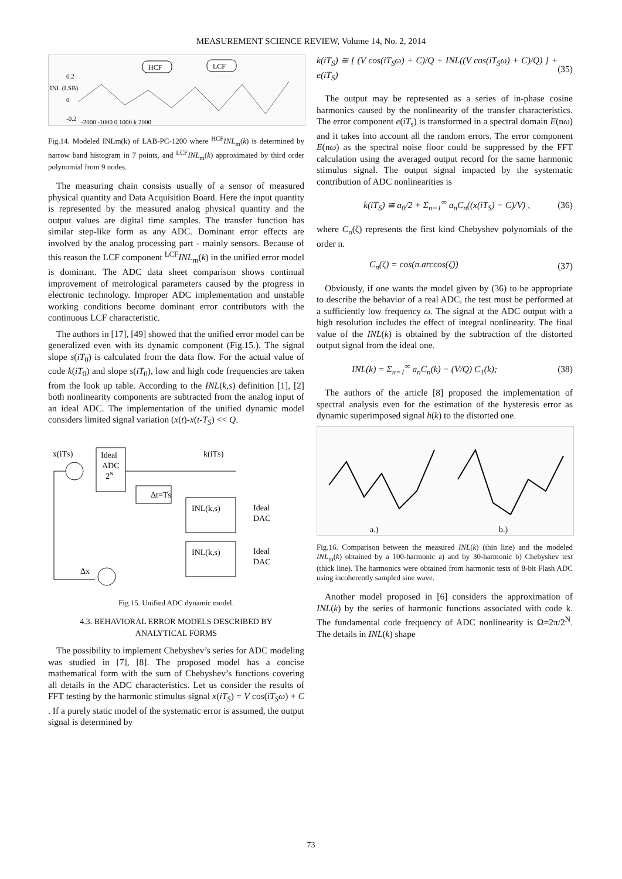MEASUREMENT SCIENCE REVIEW, Volume 14, No. 2, 2014
INL (LSB)
0.2
0
-0.2
HCF
LCF
-2000 -1000 0 1000 k 2000
Fig.14. Modeled INLm(k) of LAB-PC-1200 where <sup>HCF</sup>INL<sub>m</sub>(k) is determined by narrow band histogram in 7 points, and <sup>LCF</sup>INL<sub>m</sub>(k) approximated by third order polynomial from 9 nodes.
The measuring chain consists usually of a sensor of measured physical quantity and Data Acquisition Board. Here the input quantity is represented by the measured analog physical quantity and the output values are digital time samples. The transfer function has similar step-like form as any ADC. Dominant error effects are involved by the analog processing part - mainly sensors. Because of this reason the LCF component <sup>LCF</sup>INL<sub>m</sub>(k) in the unified error model is dominant. The ADC data sheet comparison shows continual improvement of metrological parameters caused by the progress in electronic technology. Improper ADC implementation and unstable working conditions become dominant error contributors with the continuous LCF characteristic.
The authors in [17], [49] showed that the unified error model can be generalized even with its dynamic component (Fig.15.). The signal slope s(iT<sub>0</sub>) is calculated from the data flow. For the actual value of code k(iT<sub>0</sub>) and slope s(iT<sub>0</sub>), low and high code frequencies are taken from the look up table. According to the INL(k,s) definition [1], [2] both nonlinearity components are subtracted from the analog input of an ideal ADC. The implementation of the unified dynamic model considers limited signal variation (x(t)-x(t-T<sub>S</sub>) << Q.
x(iTS)
Ideal
ADC
2N
k(iTS)
Δt=TS
INL(k,s)
Ideal
DAC
INL(k,s)
Ideal
DAC
Δx
Fig.15. Unified ADC dynamic model.
4.3. BEHAVIORAL ERROR MODELS DESCRIBED BY
ANALYTICAL FORMS
The possibility to implement Chebyshev’s series for ADC modeling was studied in [7], [8]. The proposed model has a concise mathematical form with the sum of Chebyshev’s functions covering all details in the ADC characteristics. Let us consider the results of FFT testing by the harmonic stimulus signal x(iT<sub>S</sub>) = V cos(iT<sub>S</sub>ω) + C . If a purely static model of the systematic error is assumed, the output signal is determined by
k(iT<sub>S</sub>) ≅ [ (V cos(iT<sub>S</sub>ω) + C)/Q + INL((V cos(iT<sub>S</sub>ω) + C)/Q) ] + e(iT<sub>S</sub>) (35)
The output may be represented as a series of in-phase cosine harmonics caused by the nonlinearity of the transfer characteristics. The error component e(iT<sub>s</sub>) is transformed in a spectral domain E(nω) and it takes into account all the random errors. The error component E(nω) as the spectral noise floor could be suppressed by the FFT calculation using the averaged output record for the same harmonic stimulus signal. The output signal impacted by the systematic contribution of ADC nonlinearities is
k(iT<sub>S</sub>) ≅ a<sub>0</sub>/2 + Σ<sub>n=1</sub><sup>∞</sup> a<sub>n</sub>C<sub>n</sub>((x(iT<sub>S</sub>) − C)/V) , (36)
where C<sub>n</sub>(ζ) represents the first kind Chebyshev polynomials of the order n.
C<sub>n</sub>(ζ) = cos(n.arccos(ζ)) (37)
Obviously, if one wants the model given by (36) to be appropriate to describe the behavior of a real ADC, the test must be performed at a sufficiently low frequency ω. The signal at the ADC output with a high resolution includes the effect of integral nonlinearity. The final value of the INL(k) is obtained by the subtraction of the distorted output signal from the ideal one.
INL(k) = Σ<sub>n=1</sub><sup>∞</sup> a<sub>n</sub>C<sub>n</sub>(k) − (V/Q) C<sub>1</sub>(k); (38)
The authors of the article [8] proposed the implementation of spectral analysis even for the estimation of the hysteresis error as dynamic superimposed signal h(k) to the distorted one.
a.)
b.)
Fig.16. Comparison between the measured INL(k) (thin line) and the modeled INL<sub>m</sub>(k) obtained by a 100-harmonic a) and by 30-harmonic b) Chebyshev test (thick line). The harmonics were obtained from harmonic tests of 8-bit Flash ADC using incoherently sampled sine wave.
Another model proposed in [6] considers the approximation of INL(k) by the series of harmonic functions associated with code k. The fundamental code frequency of ADC nonlinearity is Ω=2π/2<sup>N</sup>. The details in INL(k) shape
73